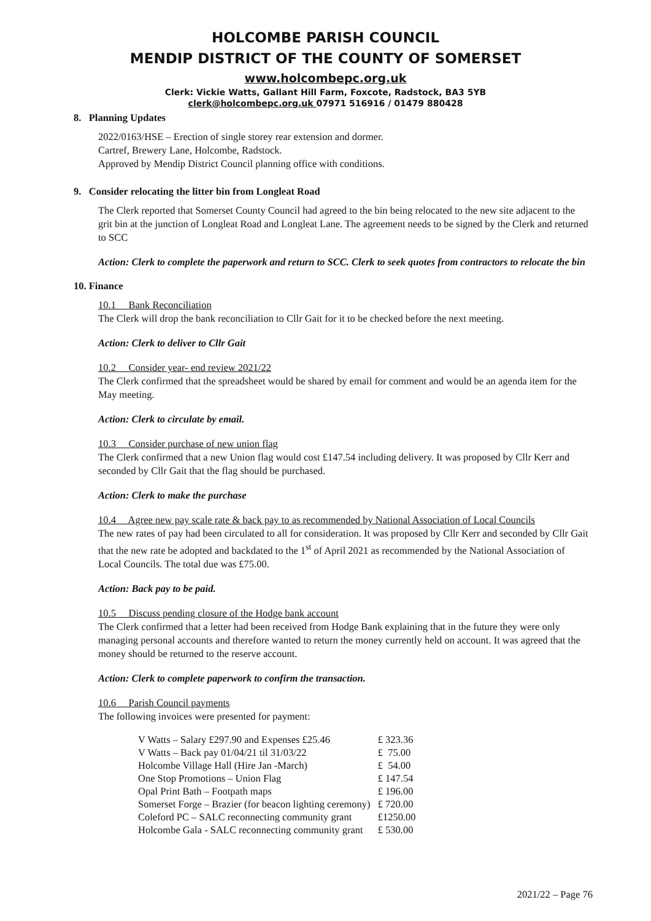HOLCOMBE PARISH COUNCIL
MENDIP DISTRICT OF THE COUNTY OF SOMERSET
www.holcombepc.org.uk
Clerk: Vickie Watts, Gallant Hill Farm, Foxcote, Radstock, BA3 5YB
clerk@holcombepc.org.uk 07971 516916 / 01479 880428
8. Planning Updates
2022/0163/HSE – Erection of single storey rear extension and dormer.
Cartref, Brewery Lane, Holcombe, Radstock.
Approved by Mendip District Council planning office with conditions.
9. Consider relocating the litter bin from Longleat Road
The Clerk reported that Somerset County Council had agreed to the bin being relocated to the new site adjacent to the grit bin at the junction of Longleat Road and Longleat Lane. The agreement needs to be signed by the Clerk and returned to SCC
Action: Clerk to complete the paperwork and return to SCC. Clerk to seek quotes from contractors to relocate the bin
10. Finance
10.1 Bank Reconciliation
The Clerk will drop the bank reconciliation to Cllr Gait for it to be checked before the next meeting.
Action: Clerk to deliver to Cllr Gait
10.2 Consider year- end review 2021/22
The Clerk confirmed that the spreadsheet would be shared by email for comment and would be an agenda item for the May meeting.
Action: Clerk to circulate by email.
10.3 Consider purchase of new union flag
The Clerk confirmed that a new Union flag would cost £147.54 including delivery. It was proposed by Cllr Kerr and seconded by Cllr Gait that the flag should be purchased.
Action: Clerk to make the purchase
10.4 Agree new pay scale rate & back pay to as recommended by National Association of Local Councils
The new rates of pay had been circulated to all for consideration. It was proposed by Cllr Kerr and seconded by Cllr Gait that the new rate be adopted and backdated to the 1<sup>st</sup> of April 2021 as recommended by the National Association of Local Councils. The total due was £75.00.
Action: Back pay to be paid.
10.5 Discuss pending closure of the Hodge bank account
The Clerk confirmed that a letter had been received from Hodge Bank explaining that in the future they were only managing personal accounts and therefore wanted to return the money currently held on account. It was agreed that the money should be returned to the reserve account.
Action: Clerk to complete paperwork to confirm the transaction.
10.6 Parish Council payments
The following invoices were presented for payment:
| V Watts – Salary £297.90 and Expenses £25.46 | £ 323.36 |
| V Watts – Back pay 01/04/21 til 31/03/22 | £ 75.00 |
| Holcombe Village Hall (Hire Jan -March) | £ 54.00 |
| One Stop Promotions – Union Flag | £ 147.54 |
| Opal Print Bath – Footpath maps | £ 196.00 |
| Somerset Forge – Brazier (for beacon lighting ceremony) | £ 720.00 |
| Coleford PC – SALC reconnecting community grant | £1250.00 |
| Holcombe Gala - SALC reconnecting community grant | £ 530.00 |
2021/22 – Page 76